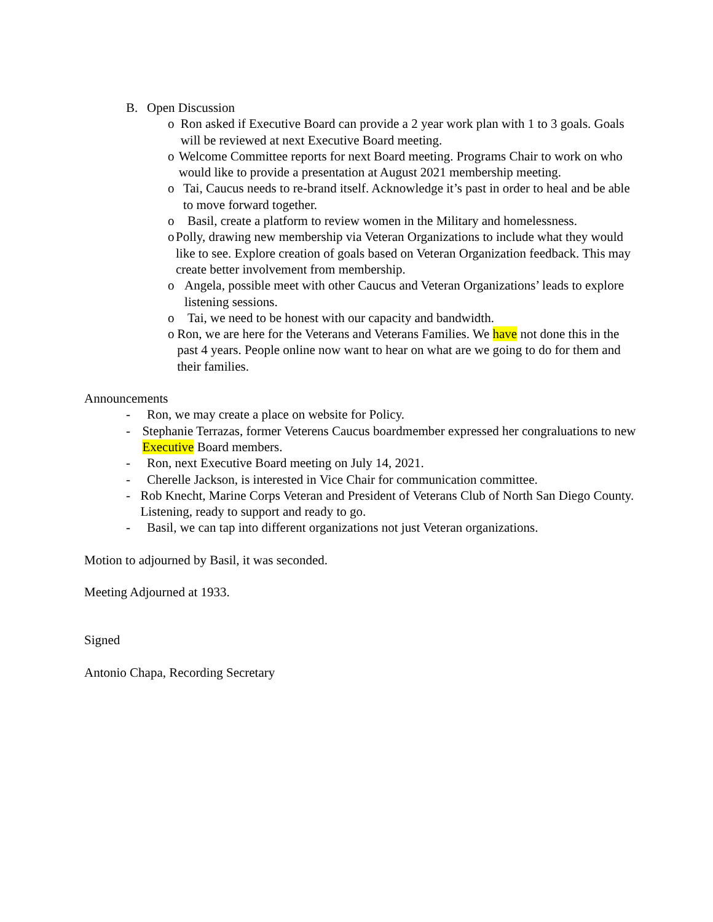B. Open Discussion
o Ron asked if Executive Board can provide a 2 year work plan with 1 to 3 goals. Goals will be reviewed at next Executive Board meeting.
o Welcome Committee reports for next Board meeting. Programs Chair to work on who would like to provide a presentation at August 2021 membership meeting.
o Tai, Caucus needs to re-brand itself. Acknowledge it’s past in order to heal and be able to move forward together.
o Basil, create a platform to review women in the Military and homelessness.
o Polly, drawing new membership via Veteran Organizations to include what they would like to see. Explore creation of goals based on Veteran Organization feedback. This may create better involvement from membership.
o Angela, possible meet with other Caucus and Veteran Organizations’ leads to explore listening sessions.
o Tai, we need to be honest with our capacity and bandwidth.
o Ron, we are here for the Veterans and Veterans Families. We have not done this in the past 4 years. People online now want to hear on what are we going to do for them and their families.
Announcements
- Ron, we may create a place on website for Policy.
- Stephanie Terrazas, former Veterens Caucus boardmember expressed her congraluations to new Executive Board members.
- Ron, next Executive Board meeting on July 14, 2021.
- Cherelle Jackson, is interested in Vice Chair for communication committee.
- Rob Knecht, Marine Corps Veteran and President of Veterans Club of North San Diego County. Listening, ready to support and ready to go.
- Basil, we can tap into different organizations not just Veteran organizations.
Motion to adjourned by Basil, it was seconded.
Meeting Adjourned at 1933.
Signed
Antonio Chapa, Recording Secretary